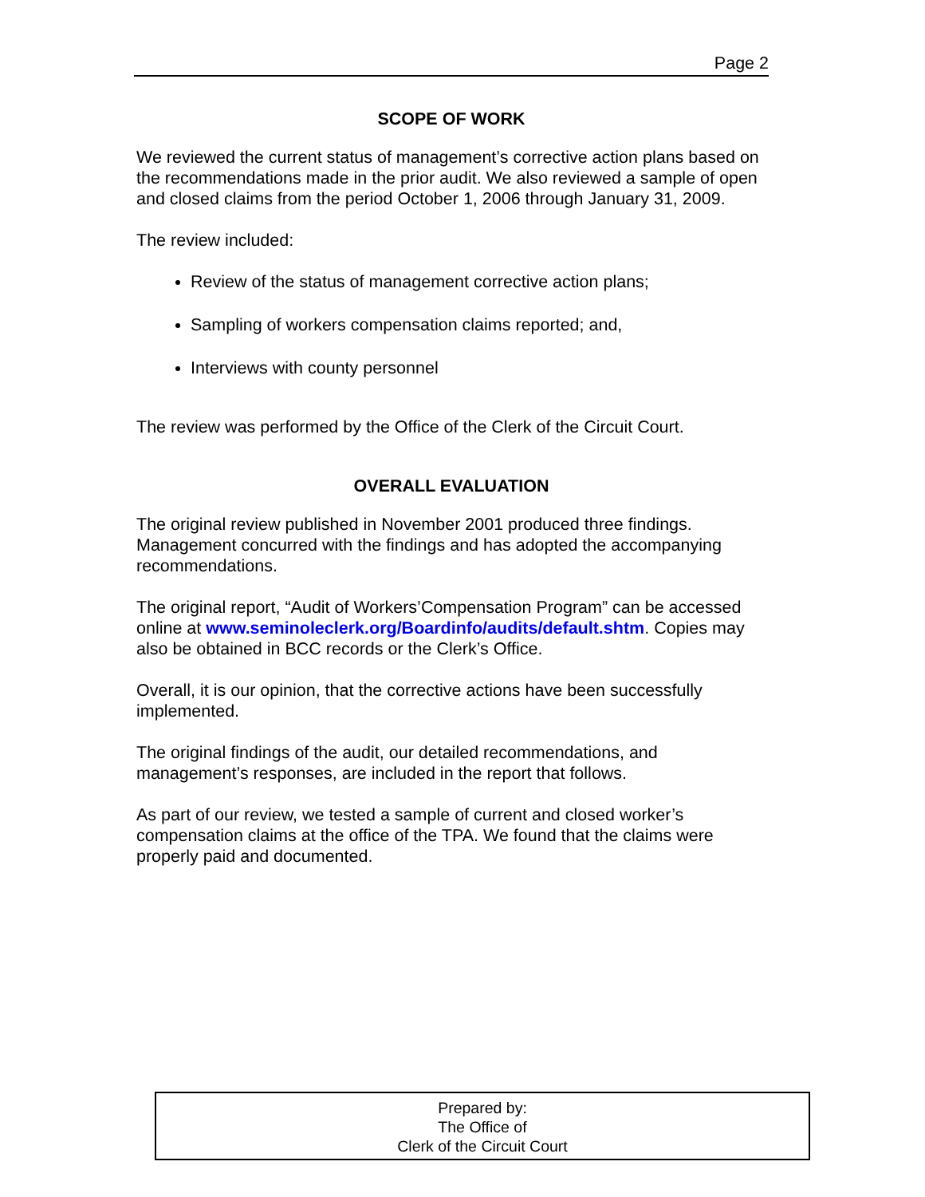Page 2
SCOPE OF WORK
We reviewed the current status of management’s corrective action plans based on the recommendations made in the prior audit. We also reviewed a sample of open and closed claims from the period October 1, 2006 through January 31, 2009.
The review included:
Review of the status of management corrective action plans;
Sampling of workers compensation claims reported; and,
Interviews with county personnel
The review was performed by the Office of the Clerk of the Circuit Court.
OVERALL EVALUATION
The original review published in November 2001 produced three findings. Management concurred with the findings and has adopted the accompanying recommendations.
The original report, “Audit of Workers’Compensation Program” can be accessed online at www.seminoleclerk.org/Boardinfo/audits/default.shtm. Copies may also be obtained in BCC records or the Clerk’s Office.
Overall, it is our opinion, that the corrective actions have been successfully implemented.
The original findings of the audit, our detailed recommendations, and management’s responses, are included in the report that follows.
As part of our review, we tested a sample of current and closed worker’s compensation claims at the office of the TPA. We found that the claims were properly paid and documented.
Prepared by:
The Office of
Clerk of the Circuit Court